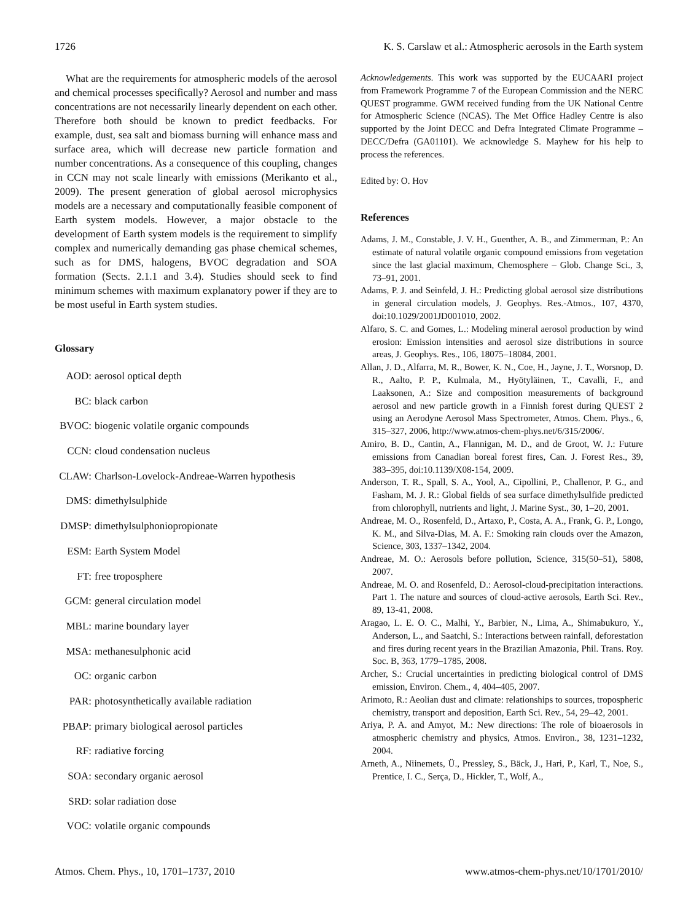1726 K. S. Carslaw et al.: Atmospheric aerosols in the Earth system
What are the requirements for atmospheric models of the aerosol and chemical processes specifically? Aerosol and number and mass concentrations are not necessarily linearly dependent on each other. Therefore both should be known to predict feedbacks. For example, dust, sea salt and biomass burning will enhance mass and surface area, which will decrease new particle formation and number concentrations. As a consequence of this coupling, changes in CCN may not scale linearly with emissions (Merikanto et al., 2009). The present generation of global aerosol microphysics models are a necessary and computationally feasible component of Earth system models. However, a major obstacle to the development of Earth system models is the requirement to simplify complex and numerically demanding gas phase chemical schemes, such as for DMS, halogens, BVOC degradation and SOA formation (Sects. 2.1.1 and 3.4). Studies should seek to find minimum schemes with maximum explanatory power if they are to be most useful in Earth system studies.
Glossary
AOD: aerosol optical depth
BC: black carbon
BVOC: biogenic volatile organic compounds
CCN: cloud condensation nucleus
CLAW: Charlson-Lovelock-Andreae-Warren hypothesis
DMS: dimethylsulphide
DMSP: dimethylsulphoniopropionate
ESM: Earth System Model
FT: free troposphere
GCM: general circulation model
MBL: marine boundary layer
MSA: methanesulphonic acid
OC: organic carbon
PAR: photosynthetically available radiation
PBAP: primary biological aerosol particles
RF: radiative forcing
SOA: secondary organic aerosol
SRD: solar radiation dose
VOC: volatile organic compounds
Acknowledgements. This work was supported by the EUCAARI project from Framework Programme 7 of the European Commission and the NERC QUEST programme. GWM received funding from the UK National Centre for Atmospheric Science (NCAS). The Met Office Hadley Centre is also supported by the Joint DECC and Defra Integrated Climate Programme – DECC/Defra (GA01101). We acknowledge S. Mayhew for his help to process the references.
Edited by: O. Hov
References
Adams, J. M., Constable, J. V. H., Guenther, A. B., and Zimmerman, P.: An estimate of natural volatile organic compound emissions from vegetation since the last glacial maximum, Chemosphere – Glob. Change Sci., 3, 73–91, 2001.
Adams, P. J. and Seinfeld, J. H.: Predicting global aerosol size distributions in general circulation models, J. Geophys. Res.-Atmos., 107, 4370, doi:10.1029/2001JD001010, 2002.
Alfaro, S. C. and Gomes, L.: Modeling mineral aerosol production by wind erosion: Emission intensities and aerosol size distributions in source areas, J. Geophys. Res., 106, 18075–18084, 2001.
Allan, J. D., Alfarra, M. R., Bower, K. N., Coe, H., Jayne, J. T., Worsnop, D. R., Aalto, P. P., Kulmala, M., Hyötyläinen, T., Cavalli, F., and Laaksonen, A.: Size and composition measurements of background aerosol and new particle growth in a Finnish forest during QUEST 2 using an Aerodyne Aerosol Mass Spectrometer, Atmos. Chem. Phys., 6, 315–327, 2006, http://www.atmos-chem-phys.net/6/315/2006/.
Amiro, B. D., Cantin, A., Flannigan, M. D., and de Groot, W. J.: Future emissions from Canadian boreal forest fires, Can. J. Forest Res., 39, 383–395, doi:10.1139/X08-154, 2009.
Anderson, T. R., Spall, S. A., Yool, A., Cipollini, P., Challenor, P. G., and Fasham, M. J. R.: Global fields of sea surface dimethylsulfide predicted from chlorophyll, nutrients and light, J. Marine Syst., 30, 1–20, 2001.
Andreae, M. O., Rosenfeld, D., Artaxo, P., Costa, A. A., Frank, G. P., Longo, K. M., and Silva-Dias, M. A. F.: Smoking rain clouds over the Amazon, Science, 303, 1337–1342, 2004.
Andreae, M. O.: Aerosols before pollution, Science, 315(50–51), 5808, 2007.
Andreae, M. O. and Rosenfeld, D.: Aerosol-cloud-precipitation interactions. Part 1. The nature and sources of cloud-active aerosols, Earth Sci. Rev., 89, 13-41, 2008.
Aragao, L. E. O. C., Malhi, Y., Barbier, N., Lima, A., Shimabukuro, Y., Anderson, L., and Saatchi, S.: Interactions between rainfall, deforestation and fires during recent years in the Brazilian Amazonia, Phil. Trans. Roy. Soc. B, 363, 1779–1785, 2008.
Archer, S.: Crucial uncertainties in predicting biological control of DMS emission, Environ. Chem., 4, 404–405, 2007.
Arimoto, R.: Aeolian dust and climate: relationships to sources, tropospheric chemistry, transport and deposition, Earth Sci. Rev., 54, 29–42, 2001.
Ariya, P. A. and Amyot, M.: New directions: The role of bioaerosols in atmospheric chemistry and physics, Atmos. Environ., 38, 1231–1232, 2004.
Arneth, A., Niinemets, Ü., Pressley, S., Bäck, J., Hari, P., Karl, T., Noe, S., Prentice, I. C., Serça, D., Hickler, T., Wolf, A.,
Atmos. Chem. Phys., 10, 1701–1737, 2010 www.atmos-chem-phys.net/10/1701/2010/